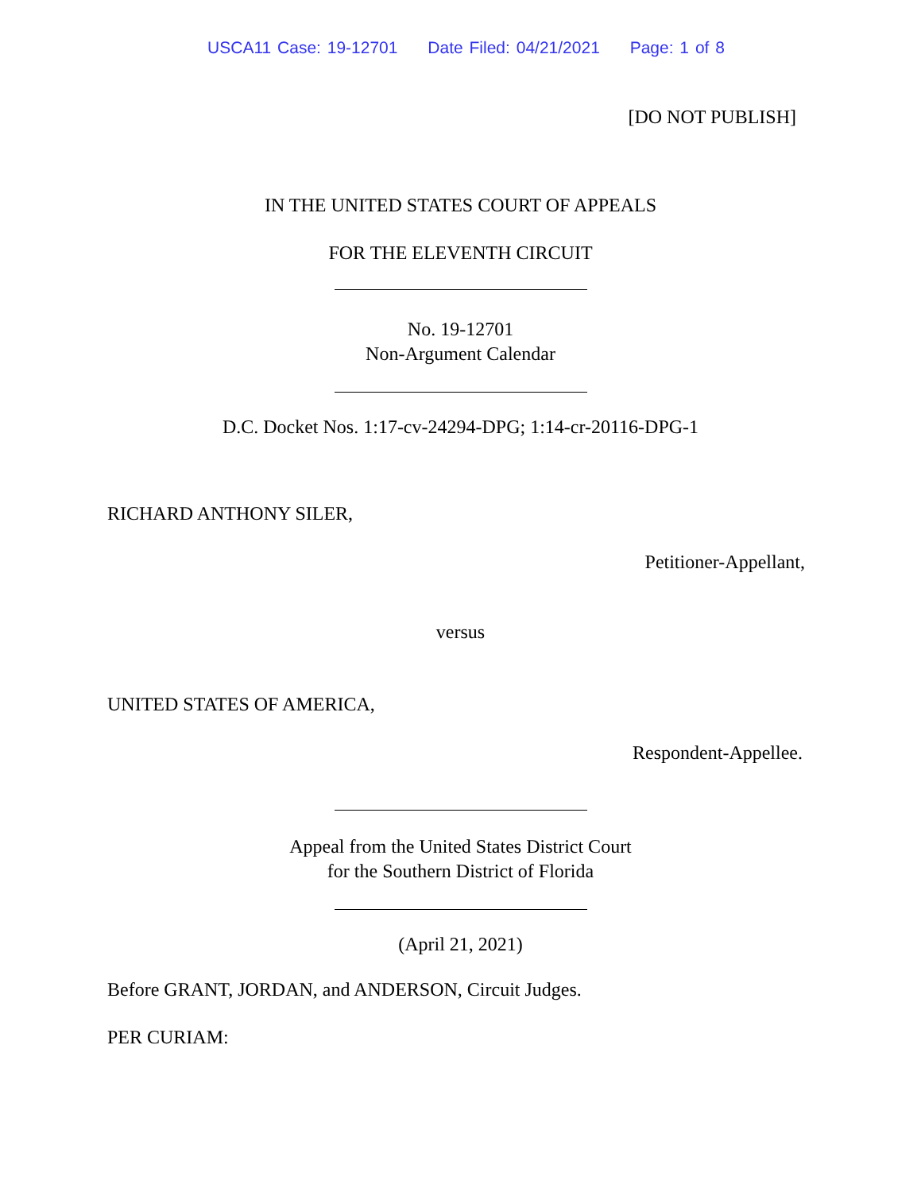USCA11 Case: 19-12701 Date Filed: 04/21/2021 Page: 1 of 8
[DO NOT PUBLISH]
IN THE UNITED STATES COURT OF APPEALS
FOR THE ELEVENTH CIRCUIT
No. 19-12701
Non-Argument Calendar
D.C. Docket Nos. 1:17-cv-24294-DPG; 1:14-cr-20116-DPG-1
RICHARD ANTHONY SILER,
Petitioner-Appellant,
versus
UNITED STATES OF AMERICA,
Respondent-Appellee.
Appeal from the United States District Court
for the Southern District of Florida
(April 21, 2021)
Before GRANT, JORDAN, and ANDERSON, Circuit Judges.
PER CURIAM: